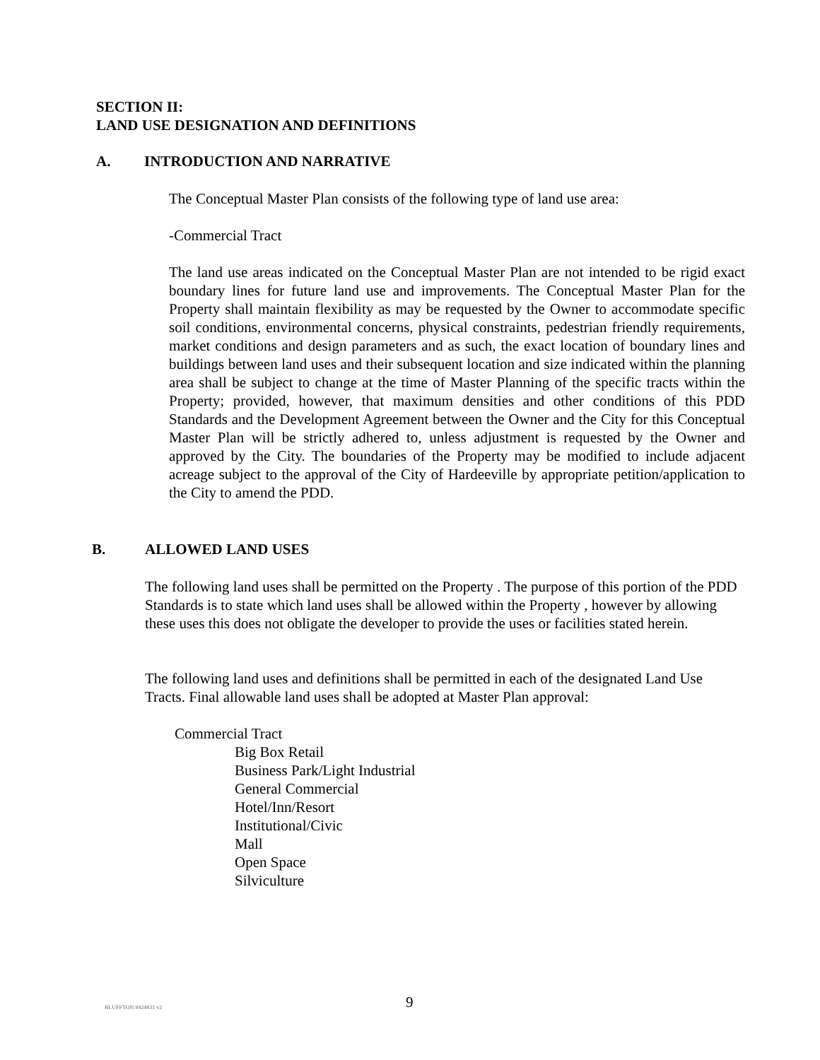SECTION II:
LAND USE DESIGNATION AND DEFINITIONS
A. INTRODUCTION AND NARRATIVE
The Conceptual Master Plan consists of the following type of land use area:
-Commercial Tract
The land use areas indicated on the Conceptual Master Plan are not intended to be rigid exact boundary lines for future land use and improvements. The Conceptual Master Plan for the Property shall maintain flexibility as may be requested by the Owner to accommodate specific soil conditions, environmental concerns, physical constraints, pedestrian friendly requirements, market conditions and design parameters and as such, the exact location of boundary lines and buildings between land uses and their subsequent location and size indicated within the planning area shall be subject to change at the time of Master Planning of the specific tracts within the Property; provided, however, that maximum densities and other conditions of this PDD Standards and the Development Agreement between the Owner and the City for this Conceptual Master Plan will be strictly adhered to, unless adjustment is requested by the Owner and approved by the City. The boundaries of the Property may be modified to include adjacent acreage subject to the approval of the City of Hardeeville by appropriate petition/application to the City to amend the PDD.
B. ALLOWED LAND USES
The following land uses shall be permitted on the Property . The purpose of this portion of the PDD Standards is to state which land uses shall be allowed within the Property , however by allowing these uses this does not obligate the developer to provide the uses or facilities stated herein.
The following land uses and definitions shall be permitted in each of the designated Land Use Tracts. Final allowable land uses shall be adopted at Master Plan approval:
Commercial Tract
Big Box Retail
Business Park/Light Industrial
General Commercial
Hotel/Inn/Resort
Institutional/Civic
Mall
Open Space
Silviculture
BLUFFTON #424831 v2 9